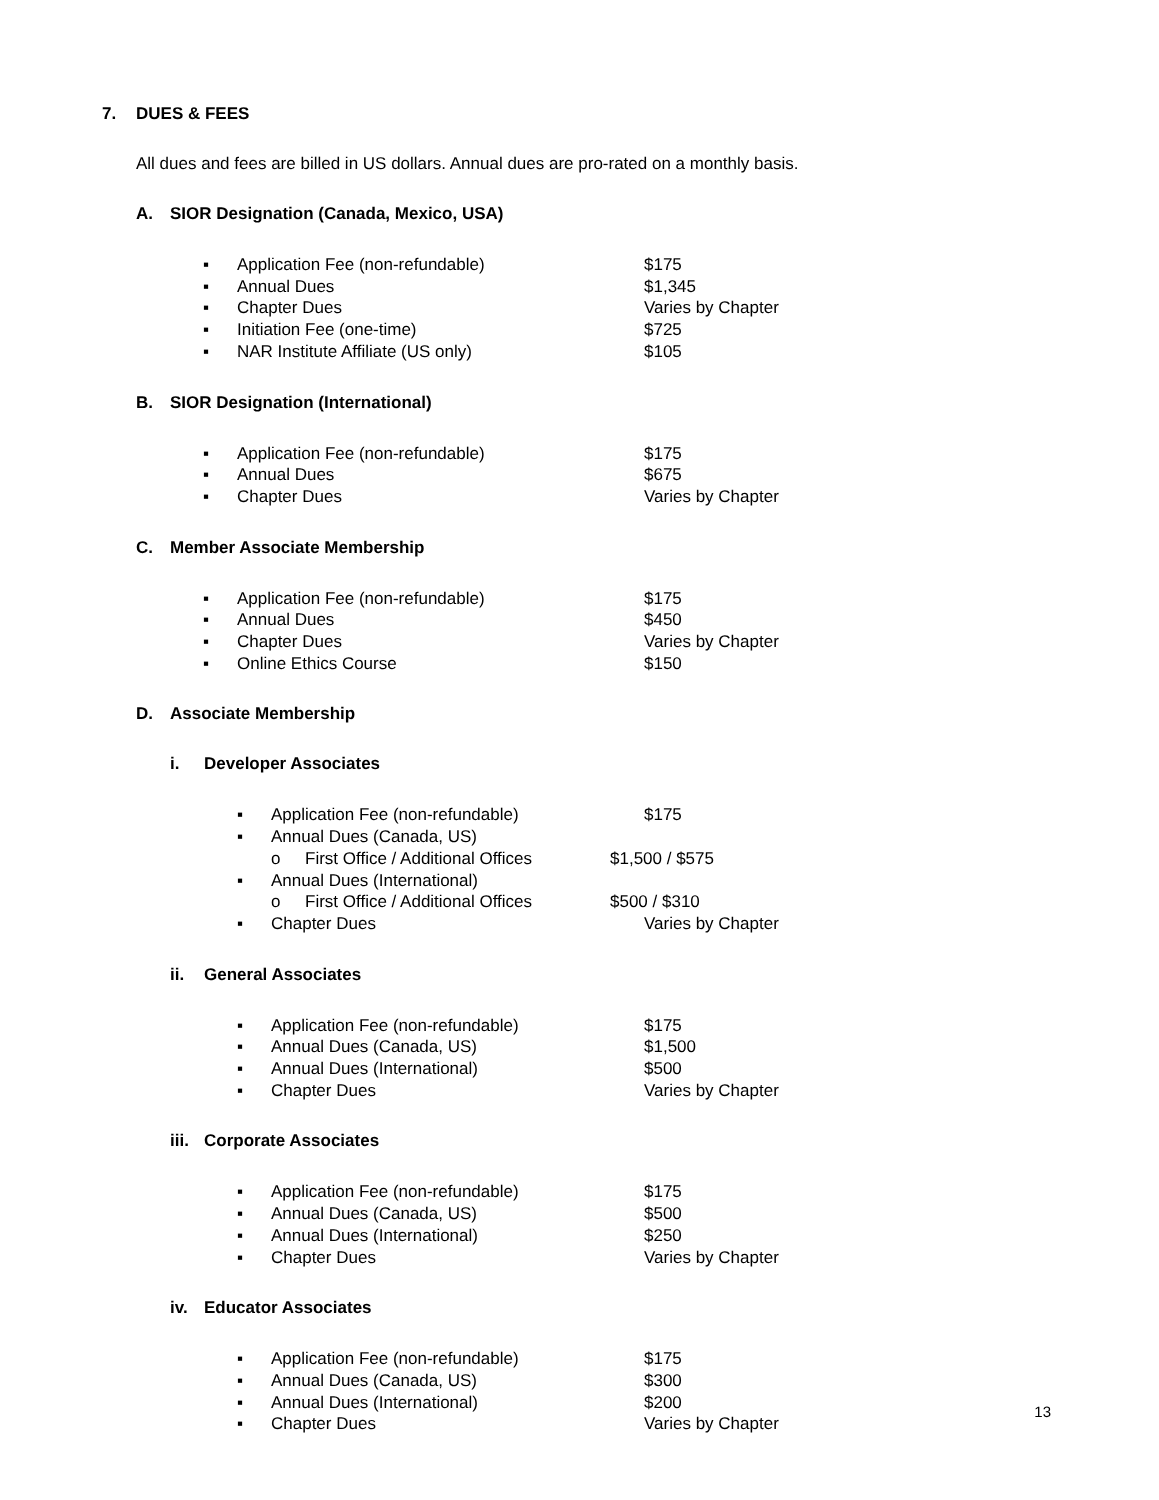7. DUES & FEES
All dues and fees are billed in US dollars. Annual dues are pro-rated on a monthly basis.
A. SIOR Designation (Canada, Mexico, USA)
▪ Application Fee (non-refundable) $175
▪ Annual Dues $1,345
▪ Chapter Dues Varies by Chapter
▪ Initiation Fee (one-time) $725
▪ NAR Institute Affiliate (US only) $105
B. SIOR Designation (International)
▪ Application Fee (non-refundable) $175
▪ Annual Dues $675
▪ Chapter Dues Varies by Chapter
C. Member Associate Membership
▪ Application Fee (non-refundable) $175
▪ Annual Dues $450
▪ Chapter Dues Varies by Chapter
▪ Online Ethics Course $150
D. Associate Membership
i. Developer Associates
▪ Application Fee (non-refundable) $175
▪ Annual Dues (Canada, US)
o First Office / Additional Offices $1,500 / $575
▪ Annual Dues (International)
o First Office / Additional Offices $500 / $310
▪ Chapter Dues Varies by Chapter
ii. General Associates
▪ Application Fee (non-refundable) $175
▪ Annual Dues (Canada, US) $1,500
▪ Annual Dues (International) $500
▪ Chapter Dues Varies by Chapter
iii. Corporate Associates
▪ Application Fee (non-refundable) $175
▪ Annual Dues (Canada, US) $500
▪ Annual Dues (International) $250
▪ Chapter Dues Varies by Chapter
iv. Educator Associates
▪ Application Fee (non-refundable) $175
▪ Annual Dues (Canada, US) $300
▪ Annual Dues (International) $200
▪ Chapter Dues Varies by Chapter
13